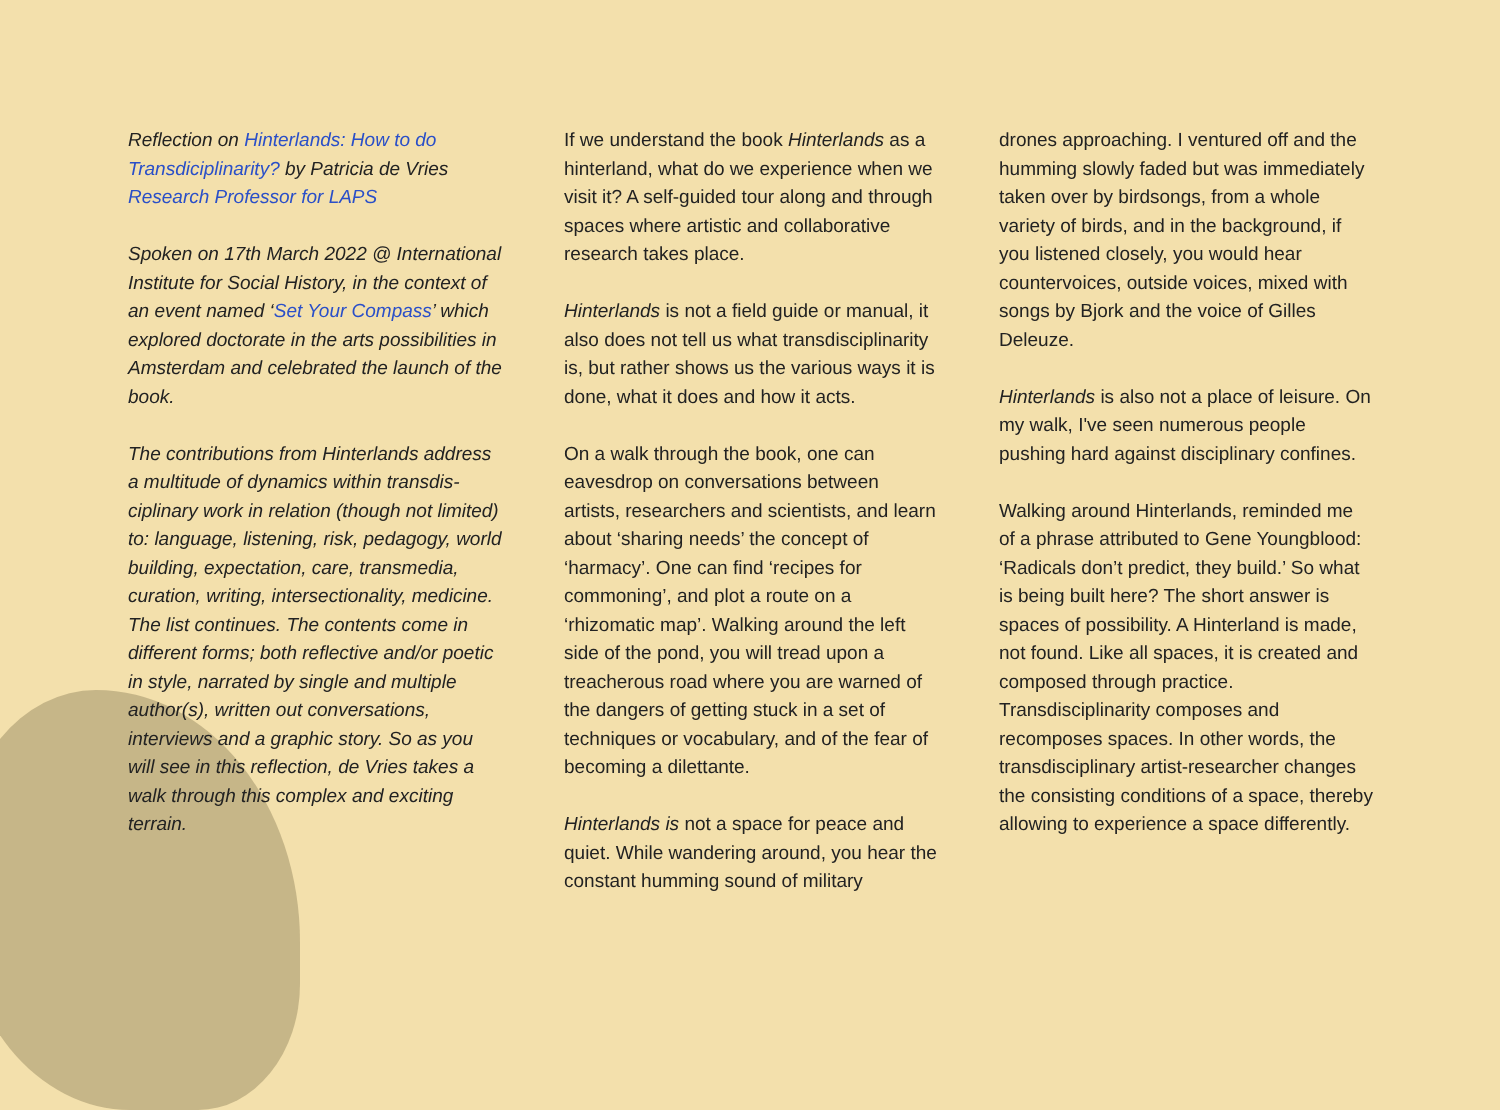Reflection on Hinterlands: How to do Transdiciplinarity? by Patricia de Vries Research Professor for LAPS
Spoken on 17th March 2022 @ International Institute for Social History, in the context of an event named ‘Set Your Compass’ which explored doctorate in the arts possibilities in Amsterdam and celebrated the launch of the book.
The contributions from Hinterlands address a multitude of dynamics within transdis­ciplinary work in relation (though not limited) to: language, listening, risk, pedagogy, world building, expectation, care, trans­media, curation, writing, intersectionality, medicine. The list continues. The contents come in different forms; both reflective and/or poetic in style, narrated by single and multiple author(s), written out conversations, interviews and a graphic story. So as you will see in this reflection, de Vries takes a walk through this complex and exciting terrain.
If we understand the book Hinterlands as a hinterland, what do we experience when we visit it? A self-guided tour along and through spaces where artistic and collaborative research takes place.
Hinterlands is not a field guide or manual, it also does not tell us what transdis­ciplinarity is, but rather shows us the various ways it is done, what it does and how it acts.
On a walk through the book, one can eavesdrop on conversations between artists, researchers and scientists, and learn about ‘sharing needs’ the concept of ‘harmacy’. One can find ‘recipes for commoning’, and plot a route on a ‘rhizomatic map’. Walking around the left side of the pond, you will tread upon a treacherous road where you are warned of the dangers of getting stuck in a set of techniques or vocabulary, and of the fear of becoming a dilettante.
Hinterlands is not a space for peace and quiet. While wandering around, you hear the constant humming sound of military
drones approaching. I ventured off and the humming slowly faded but was immediately taken over by birdsongs, from a whole variety of birds, and in the background, if you listened closely, you would hear countervoices, outside voices, mixed with songs by Bjork and the voice of Gilles Deleuze.
Hinterlands is also not a place of leisure. On my walk, I've seen numerous people pushing hard against disciplinary confines.
Walking around Hinterlands, reminded me of a phrase attributed to Gene Youngblood: ‘Radicals don’t predict, they build.’ So what is being built here? The short answer is spaces of possibility. A Hinterland is made, not found. Like all spaces, it is created and composed through practice. Transdisciplinarity composes and recomposes spaces. In other words, the transdisciplinary artist-researcher changes the consisting conditions of a space, thereby allowing to experience a space differently.